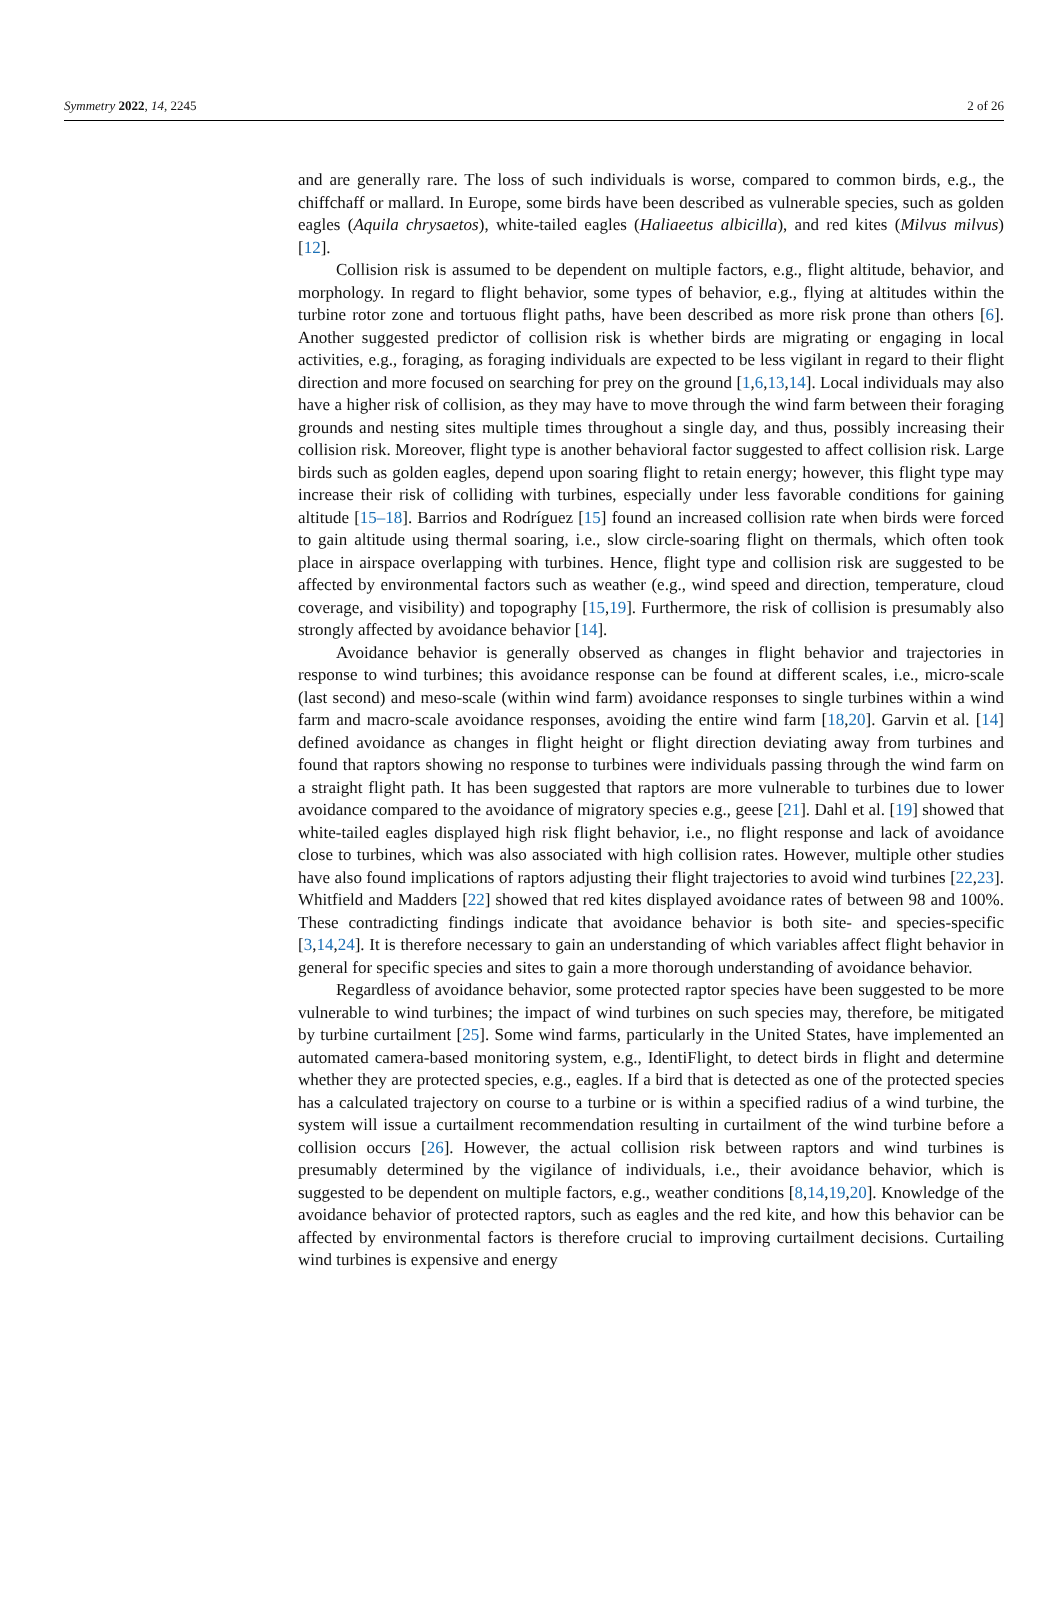Symmetry 2022, 14, 2245 2 of 26
and are generally rare. The loss of such individuals is worse, compared to common birds, e.g., the chiffchaff or mallard. In Europe, some birds have been described as vulnerable species, such as golden eagles (Aquila chrysaetos), white-tailed eagles (Haliaeetus albicilla), and red kites (Milvus milvus) [12].
Collision risk is assumed to be dependent on multiple factors, e.g., flight altitude, behavior, and morphology. In regard to flight behavior, some types of behavior, e.g., flying at altitudes within the turbine rotor zone and tortuous flight paths, have been described as more risk prone than others [6]. Another suggested predictor of collision risk is whether birds are migrating or engaging in local activities, e.g., foraging, as foraging individuals are expected to be less vigilant in regard to their flight direction and more focused on searching for prey on the ground [1,6,13,14]. Local individuals may also have a higher risk of collision, as they may have to move through the wind farm between their foraging grounds and nesting sites multiple times throughout a single day, and thus, possibly increasing their collision risk. Moreover, flight type is another behavioral factor suggested to affect collision risk. Large birds such as golden eagles, depend upon soaring flight to retain energy; however, this flight type may increase their risk of colliding with turbines, especially under less favorable conditions for gaining altitude [15–18]. Barrios and Rodríguez [15] found an increased collision rate when birds were forced to gain altitude using thermal soaring, i.e., slow circle-soaring flight on thermals, which often took place in airspace overlapping with turbines. Hence, flight type and collision risk are suggested to be affected by environmental factors such as weather (e.g., wind speed and direction, temperature, cloud coverage, and visibility) and topography [15,19]. Furthermore, the risk of collision is presumably also strongly affected by avoidance behavior [14].
Avoidance behavior is generally observed as changes in flight behavior and trajectories in response to wind turbines; this avoidance response can be found at different scales, i.e., micro-scale (last second) and meso-scale (within wind farm) avoidance responses to single turbines within a wind farm and macro-scale avoidance responses, avoiding the entire wind farm [18,20]. Garvin et al. [14] defined avoidance as changes in flight height or flight direction deviating away from turbines and found that raptors showing no response to turbines were individuals passing through the wind farm on a straight flight path. It has been suggested that raptors are more vulnerable to turbines due to lower avoidance compared to the avoidance of migratory species e.g., geese [21]. Dahl et al. [19] showed that white-tailed eagles displayed high risk flight behavior, i.e., no flight response and lack of avoidance close to turbines, which was also associated with high collision rates. However, multiple other studies have also found implications of raptors adjusting their flight trajectories to avoid wind turbines [22,23]. Whitfield and Madders [22] showed that red kites displayed avoidance rates of between 98 and 100%. These contradicting findings indicate that avoidance behavior is both site- and species-specific [3,14,24]. It is therefore necessary to gain an understanding of which variables affect flight behavior in general for specific species and sites to gain a more thorough understanding of avoidance behavior.
Regardless of avoidance behavior, some protected raptor species have been suggested to be more vulnerable to wind turbines; the impact of wind turbines on such species may, therefore, be mitigated by turbine curtailment [25]. Some wind farms, particularly in the United States, have implemented an automated camera-based monitoring system, e.g., IdentiFlight, to detect birds in flight and determine whether they are protected species, e.g., eagles. If a bird that is detected as one of the protected species has a calculated trajectory on course to a turbine or is within a specified radius of a wind turbine, the system will issue a curtailment recommendation resulting in curtailment of the wind turbine before a collision occurs [26]. However, the actual collision risk between raptors and wind turbines is presumably determined by the vigilance of individuals, i.e., their avoidance behavior, which is suggested to be dependent on multiple factors, e.g., weather conditions [8,14,19,20]. Knowledge of the avoidance behavior of protected raptors, such as eagles and the red kite, and how this behavior can be affected by environmental factors is therefore crucial to improving curtailment decisions. Curtailing wind turbines is expensive and energy